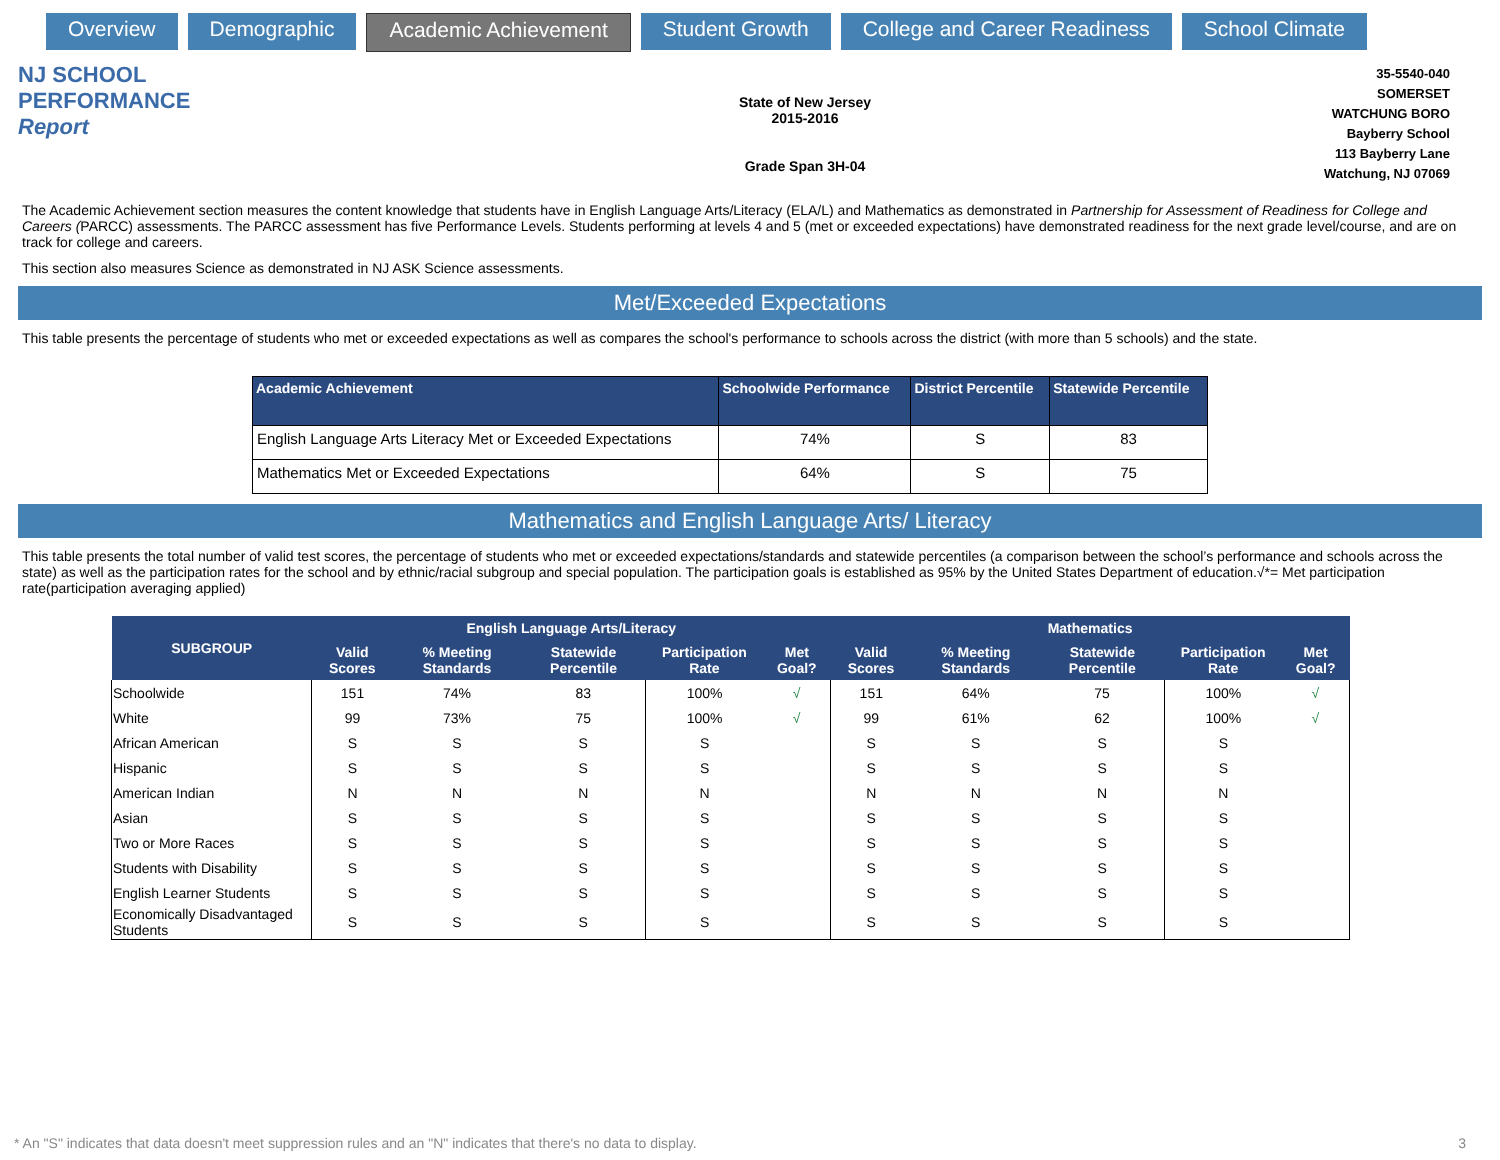Overview Demographic Academic Achievement Student Growth College and Career Readiness School Climate
NJ SCHOOL
PERFORMANCE
Report
State of New Jersey
2015-2016
Grade Span 3H-04
35-5540-040
SOMERSET
WATCHUNG BORO
Bayberry School
113 Bayberry Lane
Watchung, NJ 07069
The Academic Achievement section measures the content knowledge that students have in English Language Arts/Literacy (ELA/L) and Mathematics as demonstrated in Partnership for Assessment of Readiness for College and Careers (PARCC) assessments. The PARCC assessment has five Performance Levels. Students performing at levels 4 and 5 (met or exceeded expectations) have demonstrated readiness for the next grade level/course, and are on track for college and careers.
This section also measures Science as demonstrated in NJ ASK Science assessments.
Met/Exceeded Expectations
This table presents the percentage of students who met or exceeded expectations as well as compares the school's performance to schools across the district (with more than 5 schools) and the state.
| Academic Achievement | Schoolwide Performance | District Percentile | Statewide Percentile |
| --- | --- | --- | --- |
| English Language Arts Literacy Met or Exceeded Expectations | 74% | S | 83 |
| Mathematics Met or Exceeded Expectations | 64% | S | 75 |
Mathematics and English Language Arts/ Literacy
This table presents the total number of valid test scores, the percentage of students who met or exceeded expectations/standards and statewide percentiles (a comparison between the school’s performance and schools across the state) as well as the participation rates for the school and by ethnic/racial subgroup and special population. The participation goals is established as 95% by the United States Department of education.√*= Met participation rate(participation averaging applied)
| SUBGROUP | English Language Arts/Literacy | | | | | Mathematics | | | | |
| --- | --- | --- | --- | --- | --- | --- | --- | --- | --- | --- |
| | Valid Scores | % Meeting Standards | Statewide Percentile | Participation Rate | Met Goal? | Valid Scores | % Meeting Standards | Statewide Percentile | Participation Rate | Met Goal? |
| Schoolwide | 151 | 74% | 83 | 100% | √ | 151 | 64% | 75 | 100% | √ |
| White | 99 | 73% | 75 | 100% | √ | 99 | 61% | 62 | 100% | √ |
| African American | S | S | S | S | | S | S | S | S | |
| Hispanic | S | S | S | S | | S | S | S | S | |
| American Indian | N | N | N | N | | N | N | N | N | |
| Asian | S | S | S | S | | S | S | S | S | |
| Two or More Races | S | S | S | S | | S | S | S | S | |
| Students with Disability | S | S | S | S | | S | S | S | S | |
| English Learner Students | S | S | S | S | | S | S | S | S | |
| Economically Disadvantaged Students | S | S | S | S | | S | S | S | S | |
* An "S" indicates that data doesn't meet suppression rules and an "N" indicates that there's no data to display. 3